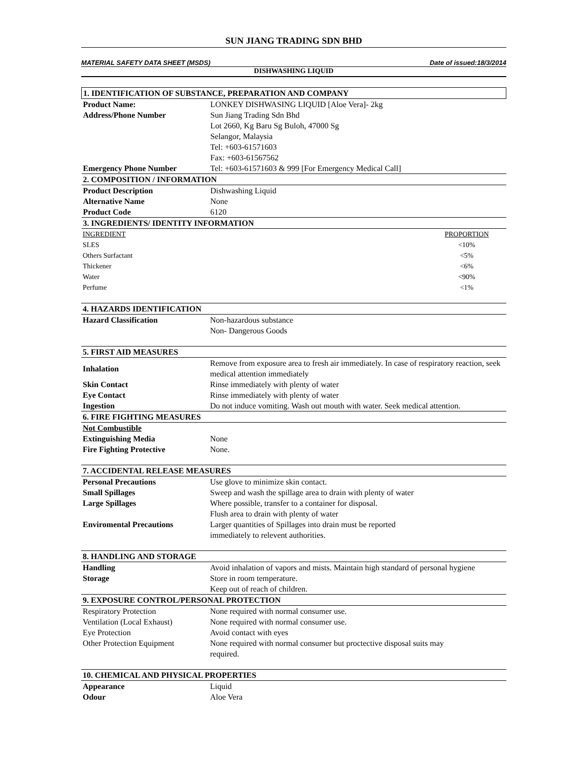SUN JIANG TRADING SDN BHD
MATERIAL SAFETY DATA SHEET (MSDS) Date of issued:18/3/2014
DISHWASHING LIQUID
| 1. IDENTIFICATION OF SUBSTANCE, PREPARATION AND COMPANY | |
| Product Name: | LONKEY DISHWASING LIQUID [Aloe Vera]- 2kg |
| Address/Phone Number | Sun Jiang Trading Sdn Bhd Lot 2660, Kg Baru Sg Buloh, 47000 Sg Selangor, Malaysia Tel: +603-61571603 Fax: +603-61567562 |
| Emergency Phone Number | Tel: +603-61571603 & 999 [For Emergency Medical Call] |
| 2. COMPOSITION / INFORMATION | |
| Product Description | Dishwashing Liquid |
| Alternative Name | None |
| Product Code | 6120 |
| 3. INGREDIENTS/ IDENTITY INFORMATION | |
| INGREDIENT | PROPORTION |
| SLES | <10% |
| Others Surfactant | <5% |
| Thickener | <6% |
| Water | <90% |
| Perfume | <1% |
| 4. HAZARDS IDENTIFICATION | |
| Hazard Classification | Non-hazardous substance Non- Dangerous Goods |
| 5. FIRST AID MEASURES | |
| Inhalation | Remove from exposure area to fresh air immediately. In case of respiratory reaction, seek medical attention immediately |
| Skin Contact | Rinse immediately with plenty of water |
| Eye Contact | Rinse immediately with plenty of water |
| Ingestion | Do not induce vomiting. Wash out mouth with water. Seek medical attention. |
| 6. FIRE FIGHTING MEASURES | |
| Not Combustible | |
| Extinguishing Media | None |
| Fire Fighting Protective | None. |
| 7. ACCIDENTAL RELEASE MEASURES | |
| Personal Precautions | Use glove to minimize skin contact. |
| Small Spillages | Sweep and wash the spillage area to drain with plenty of water |
| Large Spillages | Where possible, transfer to a container for disposal. Flush area to drain with plenty of water |
| Enviromental Precautions | Larger quantities of Spillages into drain must be reported immediately to relevent authorities. |
| 8. HANDLING AND STORAGE | |
| Handling | Avoid inhalation of vapors and mists. Maintain high standard of personal hygiene |
| Storage | Store in room temperature. Keep out of reach of children. |
| 9. EXPOSURE CONTROL/PERSONAL PROTECTION | |
| Respiratory Protection | None required with normal consumer use. |
| Ventilation (Local Exhaust) | None required with normal consumer use. |
| Eye Protection | Avoid contact with eyes |
| Other Protection Equipment | None required with normal consumer but proctective disposal suits may required. |
| 10. CHEMICAL AND PHYSICAL PROPERTIES | |
| Appearance | Liquid |
| Odour | Aloe Vera |